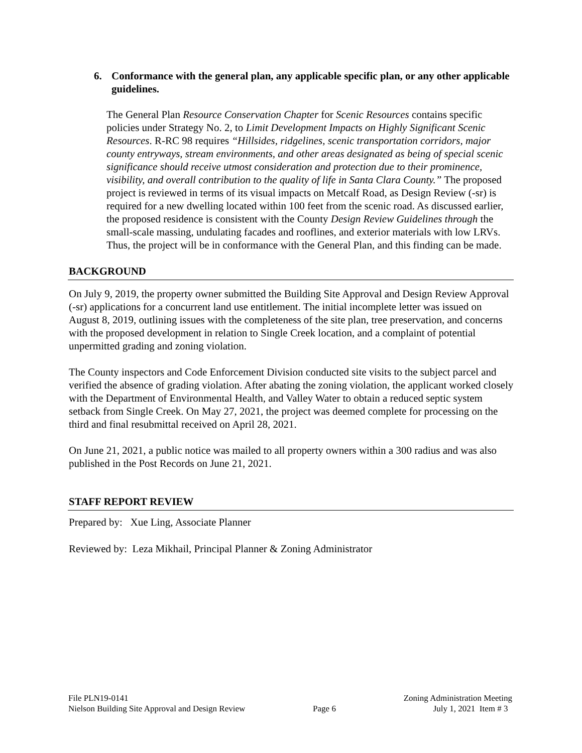6. Conformance with the general plan, any applicable specific plan, or any other applicable guidelines.
The General Plan Resource Conservation Chapter for Scenic Resources contains specific policies under Strategy No. 2, to Limit Development Impacts on Highly Significant Scenic Resources. R-RC 98 requires “Hillsides, ridgelines, scenic transportation corridors, major county entryways, stream environments, and other areas designated as being of special scenic significance should receive utmost consideration and protection due to their prominence, visibility, and overall contribution to the quality of life in Santa Clara County.” The proposed project is reviewed in terms of its visual impacts on Metcalf Road, as Design Review (-sr) is required for a new dwelling located within 100 feet from the scenic road. As discussed earlier, the proposed residence is consistent with the County Design Review Guidelines through the small-scale massing, undulating facades and rooflines, and exterior materials with low LRVs. Thus, the project will be in conformance with the General Plan, and this finding can be made.
BACKGROUND
On July 9, 2019, the property owner submitted the Building Site Approval and Design Review Approval (-sr) applications for a concurrent land use entitlement. The initial incomplete letter was issued on August 8, 2019, outlining issues with the completeness of the site plan, tree preservation, and concerns with the proposed development in relation to Single Creek location, and a complaint of potential unpermitted grading and zoning violation.
The County inspectors and Code Enforcement Division conducted site visits to the subject parcel and verified the absence of grading violation. After abating the zoning violation, the applicant worked closely with the Department of Environmental Health, and Valley Water to obtain a reduced septic system setback from Single Creek. On May 27, 2021, the project was deemed complete for processing on the third and final resubmittal received on April 28, 2021.
On June 21, 2021, a public notice was mailed to all property owners within a 300 radius and was also published in the Post Records on June 21, 2021.
STAFF REPORT REVIEW
Prepared by: Xue Ling, Associate Planner
Reviewed by: Leza Mikhail, Principal Planner & Zoning Administrator
File PLN19-0141
Nielson Building Site Approval and Design Review
Page 6 Zoning Administration Meeting
July 1, 2021 Item # 3